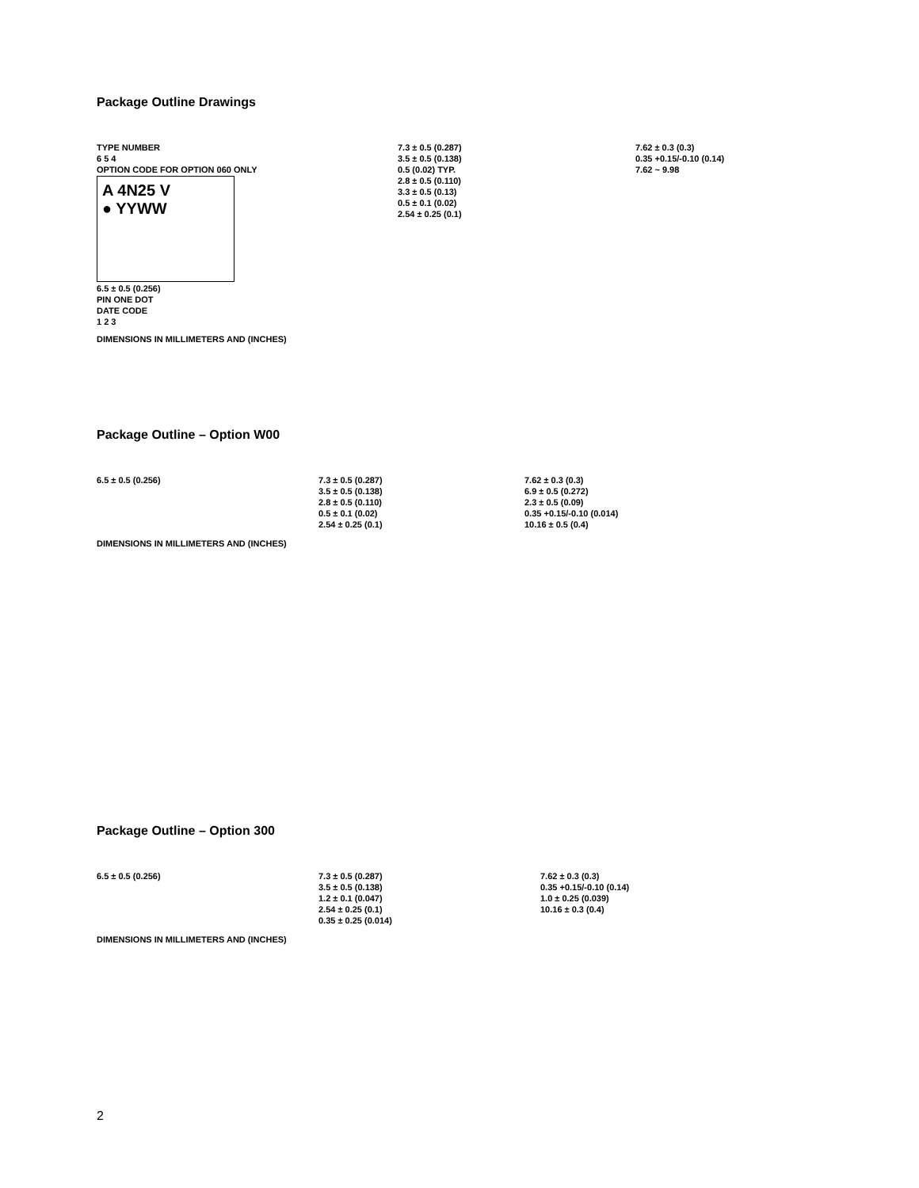Package Outline Drawings
TYPE NUMBER
6 5 4
OPTION CODE FOR OPTION 060 ONLY
A 4N25 V
● YYWW
6.5 ± 0.5 (0.256)
PIN ONE DOT
DATE CODE
1 2 3
DIMENSIONS IN MILLIMETERS AND (INCHES)
7.3 ± 0.5 (0.287)
3.5 ± 0.5 (0.138)
0.5 (0.02) TYP.
2.8 ± 0.5 (0.110)
3.3 ± 0.5 (0.13)
0.5 ± 0.1 (0.02)
2.54 ± 0.25 (0.1)
7.62 ± 0.3 (0.3)
0.35 +0.15/-0.10 (0.14)
7.62 ~ 9.98
Package Outline – Option W00
6.5 ± 0.5 (0.256) 7.3 ± 0.5 (0.287)
3.5 ± 0.5 (0.138)
2.8 ± 0.5 (0.110)
0.5 ± 0.1 (0.02)
2.54 ± 0.25 (0.1)
7.62 ± 0.3 (0.3)
6.9 ± 0.5 (0.272)
2.3 ± 0.5 (0.09)
0.35 +0.15/-0.10 (0.014)
10.16 ± 0.5 (0.4)
DIMENSIONS IN MILLIMETERS AND (INCHES)
Package Outline – Option 300
6.5 ± 0.5 (0.256) 7.3 ± 0.5 (0.287)
3.5 ± 0.5 (0.138)
1.2 ± 0.1 (0.047)
2.54 ± 0.25 (0.1)
0.35 ± 0.25 (0.014)
7.62 ± 0.3 (0.3)
0.35 +0.15/-0.10 (0.14)
1.0 ± 0.25 (0.039)
10.16 ± 0.3 (0.4)
DIMENSIONS IN MILLIMETERS AND (INCHES)
2